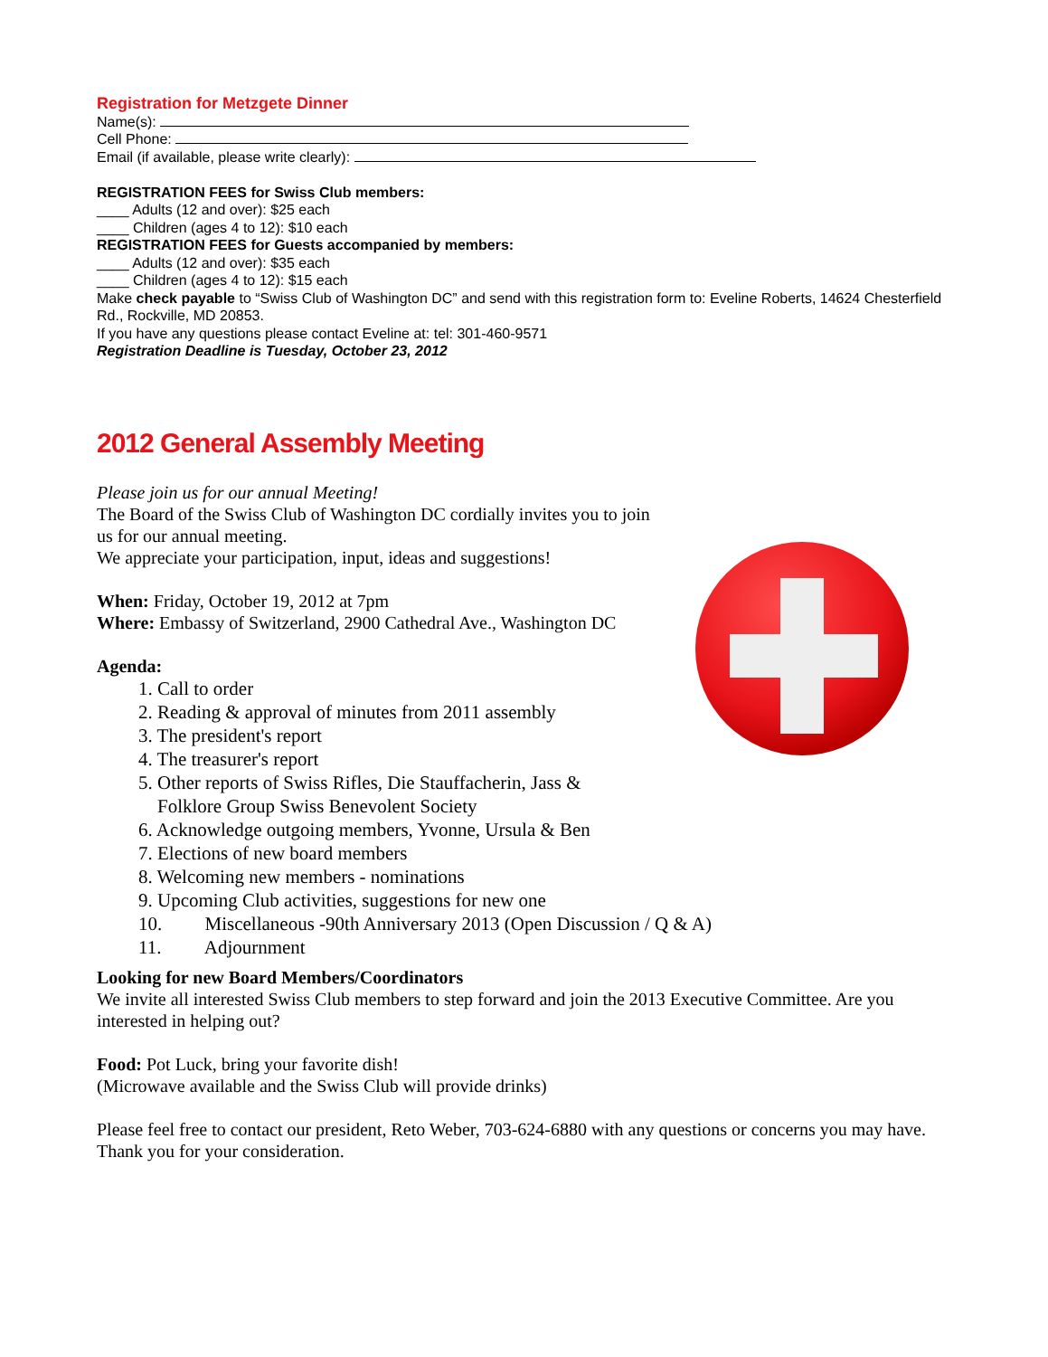Registration for Metzgete Dinner
Name(s):
Cell Phone:
Email (if available, please write clearly):
REGISTRATION FEES for Swiss Club members:
____ Adults (12 and over): $25 each
____ Children (ages 4 to 12): $10 each
REGISTRATION FEES for Guests accompanied by members:
____ Adults (12 and over): $35 each
____ Children (ages 4 to 12): $15 each
Make check payable to “Swiss Club of Washington DC” and send with this registration form to: Eveline Roberts, 14624 Chesterfield Rd., Rockville, MD 20853.
If you have any questions please contact Eveline at: tel: 301-460-9571
Registration Deadline is Tuesday, October 23, 2012
2012 General Assembly Meeting
Please join us for our annual Meeting!
The Board of the Swiss Club of Washington DC cordially invites you to join us for our annual meeting.
We appreciate your participation, input, ideas and suggestions!
When: Friday, October 19, 2012 at 7pm
Where: Embassy of Switzerland, 2900 Cathedral Ave., Washington DC
Agenda:
1. Call to order
2. Reading & approval of minutes from 2011 assembly
3. The president's report
4. The treasurer's report
5. Other reports of Swiss Rifles, Die Stauffacherin, Jass &
Folklore Group Swiss Benevolent Society
6. Acknowledge outgoing members, Yvonne, Ursula & Ben
7. Elections of new board members
8. Welcoming new members - nominations
9. Upcoming Club activities, suggestions for new one
10. Miscellaneous -90th Anniversary 2013 (Open Discussion / Q & A)
11. Adjournment
Looking for new Board Members/Coordinators
We invite all interested Swiss Club members to step forward and join the 2013 Executive Committee. Are you interested in helping out?
Food: Pot Luck, bring your favorite dish!
(Microwave available and the Swiss Club will provide drinks)
Please feel free to contact our president, Reto Weber, 703-624-6880 with any questions or concerns you may have. Thank you for your consideration.